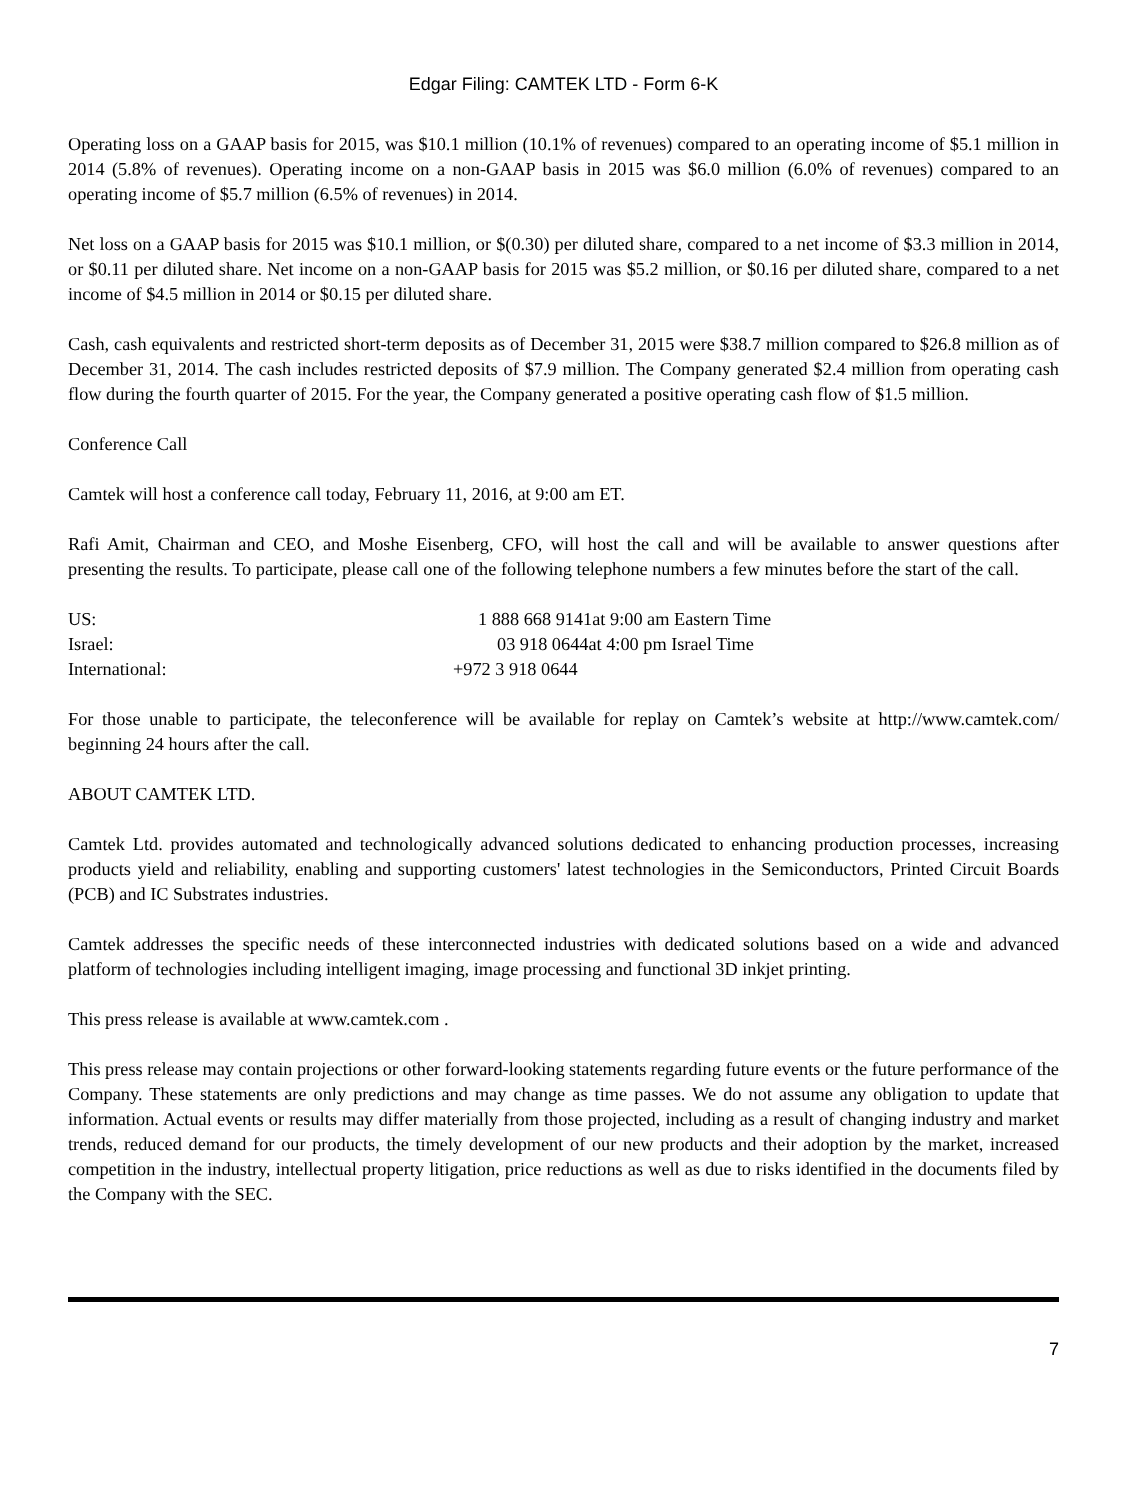Edgar Filing: CAMTEK LTD - Form 6-K
Operating loss on a GAAP basis for 2015, was $10.1 million (10.1% of revenues) compared to an operating income of $5.1 million in 2014 (5.8% of revenues). Operating income on a non-GAAP basis in 2015 was $6.0 million (6.0% of revenues) compared to an operating income of $5.7 million (6.5% of revenues) in 2014.
Net loss on a GAAP basis for 2015 was $10.1 million, or $(0.30) per diluted share, compared to a net income of $3.3 million in 2014, or $0.11 per diluted share. Net income on a non-GAAP basis for 2015 was $5.2 million, or $0.16 per diluted share, compared to a net income of $4.5 million in 2014 or $0.15 per diluted share.
Cash, cash equivalents and restricted short-term deposits as of December 31, 2015 were $38.7 million compared to $26.8 million as of December 31, 2014. The cash includes restricted deposits of $7.9 million. The Company generated $2.4 million from operating cash flow during the fourth quarter of 2015. For the year, the Company generated a positive operating cash flow of $1.5 million.
Conference Call
Camtek will host a conference call today, February 11, 2016, at 9:00 am ET.
Rafi Amit, Chairman and CEO, and Moshe Eisenberg, CFO, will host the call and will be available to answer questions after presenting the results. To participate, please call one of the following telephone numbers a few minutes before the start of the call.
| US: | 1 888 668 9141at 9:00 am Eastern Time |
| Israel: | 03 918 0644at 4:00 pm Israel Time |
| International: | +972 3 918 0644 |
For those unable to participate, the teleconference will be available for replay on Camtek’s website at http://www.camtek.com/ beginning 24 hours after the call.
ABOUT CAMTEK LTD.
Camtek Ltd. provides automated and technologically advanced solutions dedicated to enhancing production processes, increasing products yield and reliability, enabling and supporting customers' latest technologies in the Semiconductors, Printed Circuit Boards (PCB) and IC Substrates industries.
Camtek addresses the specific needs of these interconnected industries with dedicated solutions based on a wide and advanced platform of technologies including intelligent imaging, image processing and functional 3D inkjet printing.
This press release is available at www.camtek.com .
This press release may contain projections or other forward-looking statements regarding future events or the future performance of the Company. These statements are only predictions and may change as time passes. We do not assume any obligation to update that information. Actual events or results may differ materially from those projected, including as a result of changing industry and market trends, reduced demand for our products, the timely development of our new products and their adoption by the market, increased competition in the industry, intellectual property litigation, price reductions as well as due to risks identified in the documents filed by the Company with the SEC.
7